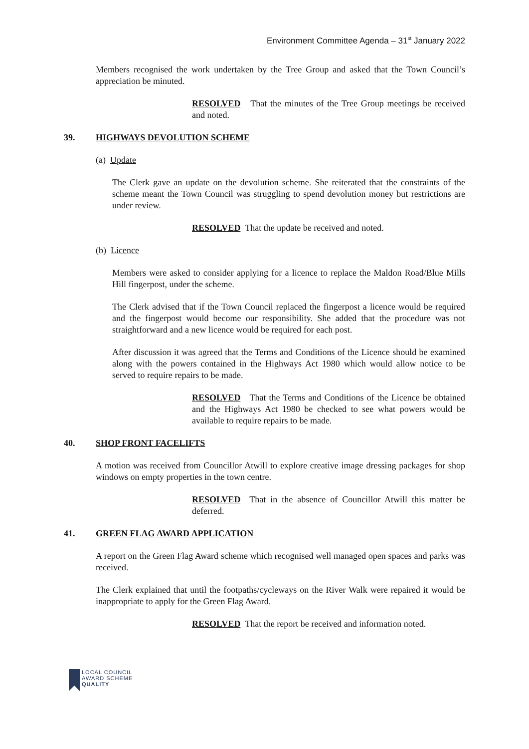Environment Committee Agenda – 31<sup>st</sup> January 2022
Members recognised the work undertaken by the Tree Group and asked that the Town Council’s appreciation be minuted.
RESOLVED That the minutes of the Tree Group meetings be received and noted.
39. HIGHWAYS DEVOLUTION SCHEME
(a) Update
The Clerk gave an update on the devolution scheme. She reiterated that the constraints of the scheme meant the Town Council was struggling to spend devolution money but restrictions are under review.
RESOLVED That the update be received and noted.
(b) Licence
Members were asked to consider applying for a licence to replace the Maldon Road/Blue Mills Hill fingerpost, under the scheme.
The Clerk advised that if the Town Council replaced the fingerpost a licence would be required and the fingerpost would become our responsibility. She added that the procedure was not straightforward and a new licence would be required for each post.
After discussion it was agreed that the Terms and Conditions of the Licence should be examined along with the powers contained in the Highways Act 1980 which would allow notice to be served to require repairs to be made.
RESOLVED That the Terms and Conditions of the Licence be obtained and the Highways Act 1980 be checked to see what powers would be available to require repairs to be made.
40. SHOP FRONT FACELIFTS
A motion was received from Councillor Atwill to explore creative image dressing packages for shop windows on empty properties in the town centre.
RESOLVED That in the absence of Councillor Atwill this matter be deferred.
41. GREEN FLAG AWARD APPLICATION
A report on the Green Flag Award scheme which recognised well managed open spaces and parks was received.
The Clerk explained that until the footpaths/cycleways on the River Walk were repaired it would be inappropriate to apply for the Green Flag Award.
RESOLVED That the report be received and information noted.
LOCAL COUNCIL
AWARD SCHEME
QUALITY